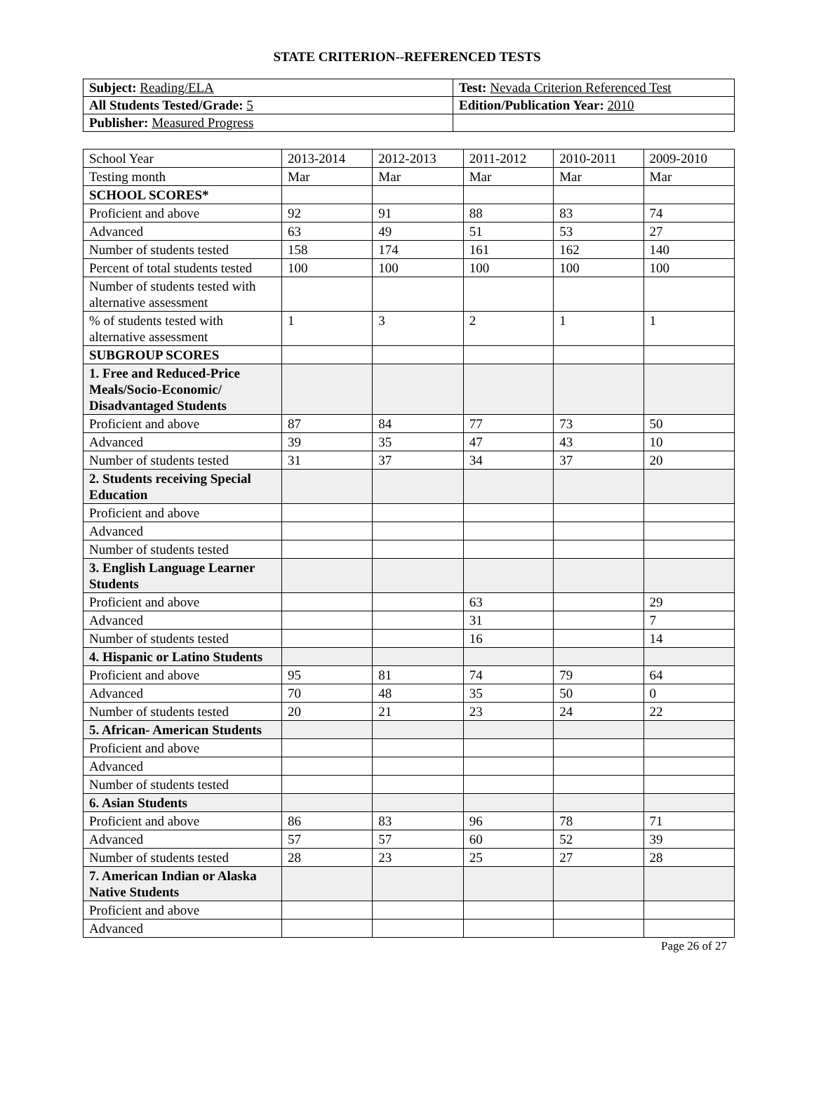STATE CRITERION--REFERENCED TESTS
| Subject: Reading/ELA | Test: Nevada Criterion Referenced Test |
| All Students Tested/Grade: 5 | Edition/Publication Year: 2010 |
| Publisher: Measured Progress | |
| School Year | 2013-2014 | 2012-2013 | 2011-2012 | 2010-2011 | 2009-2010 |
| --- | --- | --- | --- | --- | --- |
| Testing month | Mar | Mar | Mar | Mar | Mar |
| SCHOOL SCORES* | | | | | |
| Proficient and above | 92 | 91 | 88 | 83 | 74 |
| Advanced | 63 | 49 | 51 | 53 | 27 |
| Number of students tested | 158 | 174 | 161 | 162 | 140 |
| Percent of total students tested | 100 | 100 | 100 | 100 | 100 |
| Number of students tested with alternative assessment | | | | | |
| % of students tested with alternative assessment | 1 | 3 | 2 | 1 | 1 |
| SUBGROUP SCORES | | | | | |
| 1. Free and Reduced-Price Meals/Socio-Economic/ Disadvantaged Students | | | | | |
| Proficient and above | 87 | 84 | 77 | 73 | 50 |
| Advanced | 39 | 35 | 47 | 43 | 10 |
| Number of students tested | 31 | 37 | 34 | 37 | 20 |
| 2. Students receiving Special Education | | | | | |
| Proficient and above | | | | | |
| Advanced | | | | | |
| Number of students tested | | | | | |
| 3. English Language Learner Students | | | | | |
| Proficient and above | | | 63 | | 29 |
| Advanced | | | 31 | | 7 |
| Number of students tested | | | 16 | | 14 |
| 4. Hispanic or Latino Students | | | | | |
| Proficient and above | 95 | 81 | 74 | 79 | 64 |
| Advanced | 70 | 48 | 35 | 50 | 0 |
| Number of students tested | 20 | 21 | 23 | 24 | 22 |
| 5. African- American Students | | | | | |
| Proficient and above | | | | | |
| Advanced | | | | | |
| Number of students tested | | | | | |
| 6. Asian Students | | | | | |
| Proficient and above | 86 | 83 | 96 | 78 | 71 |
| Advanced | 57 | 57 | 60 | 52 | 39 |
| Number of students tested | 28 | 23 | 25 | 27 | 28 |
| 7. American Indian or Alaska Native Students | | | | | |
| Proficient and above | | | | | |
| Advanced | | | | | |
Page 26 of 27